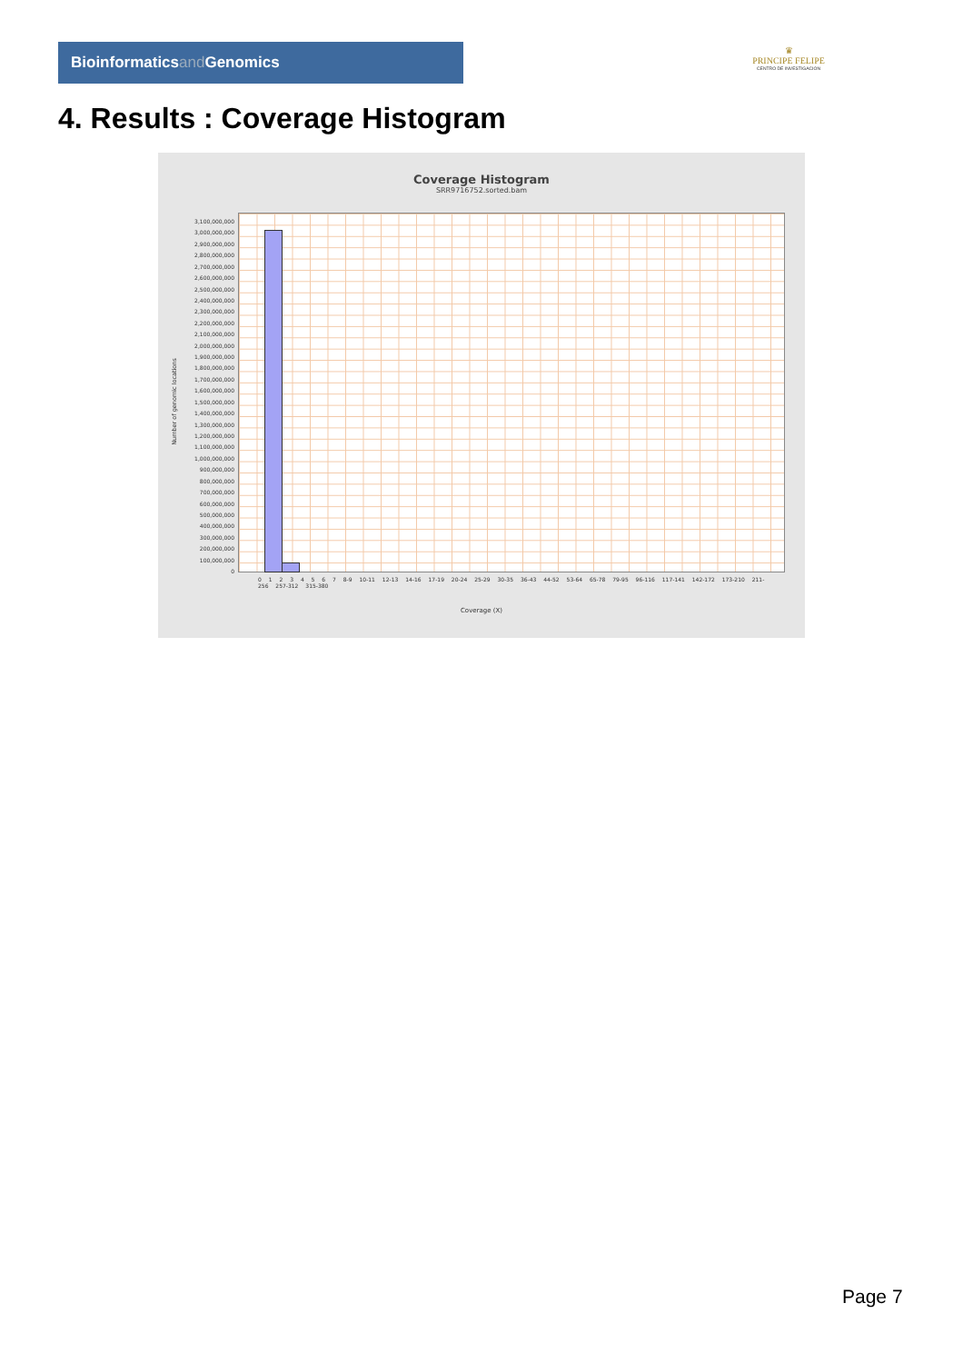Bioinformaticsand Genomics
♛
PRINCIPE FELIPE
CENTRO DE INVESTIGACION
4. Results : Coverage Histogram
Coverage Histogram
SRR9716752.sorted.bam
3,100,000,000
3,000,000,000
2,900,000,000
2,800,000,000
2,700,000,000
2,600,000,000
2,500,000,000
2,400,000,000
2,300,000,000
2,200,000,000
2,100,000,000
2,000,000,000
1,900,000,000
1,800,000,000
1,700,000,000
1,600,000,000
1,500,000,000
1,400,000,000
1,300,000,000
1,200,000,000
1,100,000,000
1,000,000,000
900,000,000
800,000,000
700,000,000
600,000,000
500,000,000
400,000,000
300,000,000
200,000,000
100,000,000
0
Number of genomic locations
0 1 2 3 4 5 6 7 8-9 10-11 12-13 14-16 17-19 20-24 25-29 30-35 36-43 44-52 53-64 65-78 79-95 96-116 117-141 142-172 173-210 211-256 257-312 315-380
Coverage (X)
Page 7